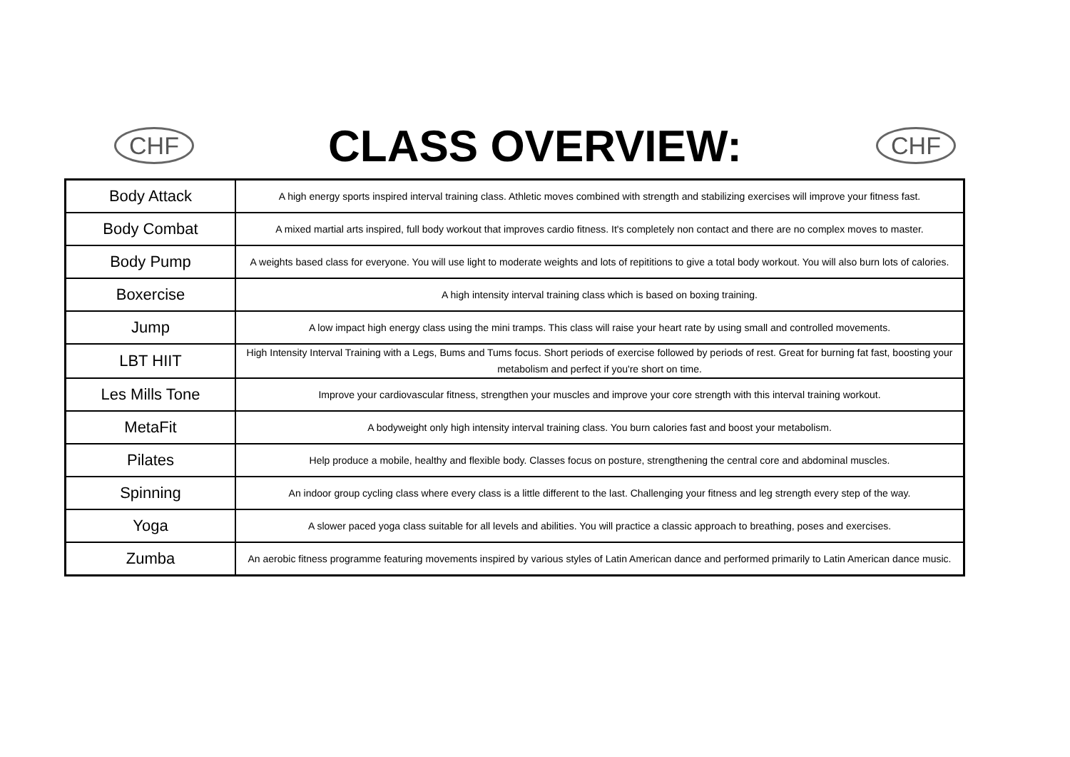CHF
CLASS OVERVIEW:
CHF
| Body Attack | A high energy sports inspired interval training class. Athletic moves combined with strength and stabilizing exercises will improve your fitness fast. |
| Body Combat | A mixed martial arts inspired, full body workout that improves cardio fitness. It's completely non contact and there are no complex moves to master. |
| Body Pump | A weights based class for everyone. You will use light to moderate weights and lots of repititions to give a total body workout. You will also burn lots of calories. |
| Boxercise | A high intensity interval training class which is based on boxing training. |
| Jump | A low impact high energy class using the mini tramps. This class will raise your heart rate by using small and controlled movements. |
| LBT HIIT | High Intensity Interval Training with a Legs, Bums and Tums focus. Short periods of exercise followed by periods of rest. Great for burning fat fast, boosting your metabolism and perfect if you're short on time. |
| Les Mills Tone | Improve your cardiovascular fitness, strengthen your muscles and improve your core strength with this interval training workout. |
| MetaFit | A bodyweight only high intensity interval training class. You burn calories fast and boost your metabolism. |
| Pilates | Help produce a mobile, healthy and flexible body. Classes focus on posture, strengthening the central core and abdominal muscles. |
| Spinning | An indoor group cycling class where every class is a little different to the last. Challenging your fitness and leg strength every step of the way. |
| Yoga | A slower paced yoga class suitable for all levels and abilities. You will practice a classic approach to breathing, poses and exercises. |
| Zumba | An aerobic fitness programme featuring movements inspired by various styles of Latin American dance and performed primarily to Latin American dance music. |